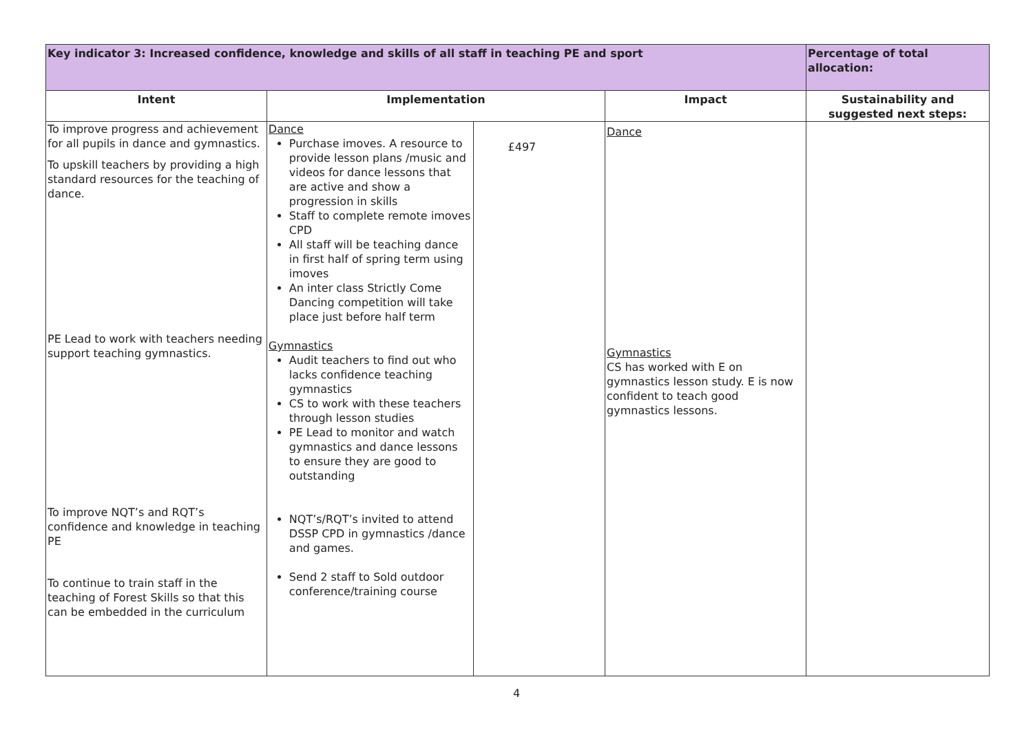| Key indicator 3: Increased confidence, knowledge and skills of all staff in teaching PE and sport | | | | Percentage of total allocation: |
| Intent | Implementation | | Impact | Sustainability and suggested next steps: |
| To improve progress and achievement for all pupils in dance and gymnastics. To upskill teachers by providing a high standard resources for the teaching of dance. PE Lead to work with teachers needing support teaching gymnastics. To improve NQT’s and RQT’s confidence and knowledge in teaching PE To continue to train staff in the teaching of Forest Skills so that this can be embedded in the curriculum | Dance Purchase imoves. A resource to provide lesson plans /music and videos for dance lessons that are active and show a progression in skills Staff to complete remote imoves CPD All staff will be teaching dance in first half of spring term using imoves An inter class Strictly Come Dancing competition will take place just before half term Gymnastics Audit teachers to find out who lacks confidence teaching gymnastics CS to work with these teachers through lesson studies PE Lead to monitor and watch gymnastics and dance lessons to ensure they are good to outstanding NQT’s/RQT’s invited to attend DSSP CPD in gymnastics /dance and games. Send 2 staff to Sold outdoor conference/training course | £497 | Dance Gymnastics CS has worked with E on gymnastics lesson study. E is now confident to teach good gymnastics lessons. | |
4